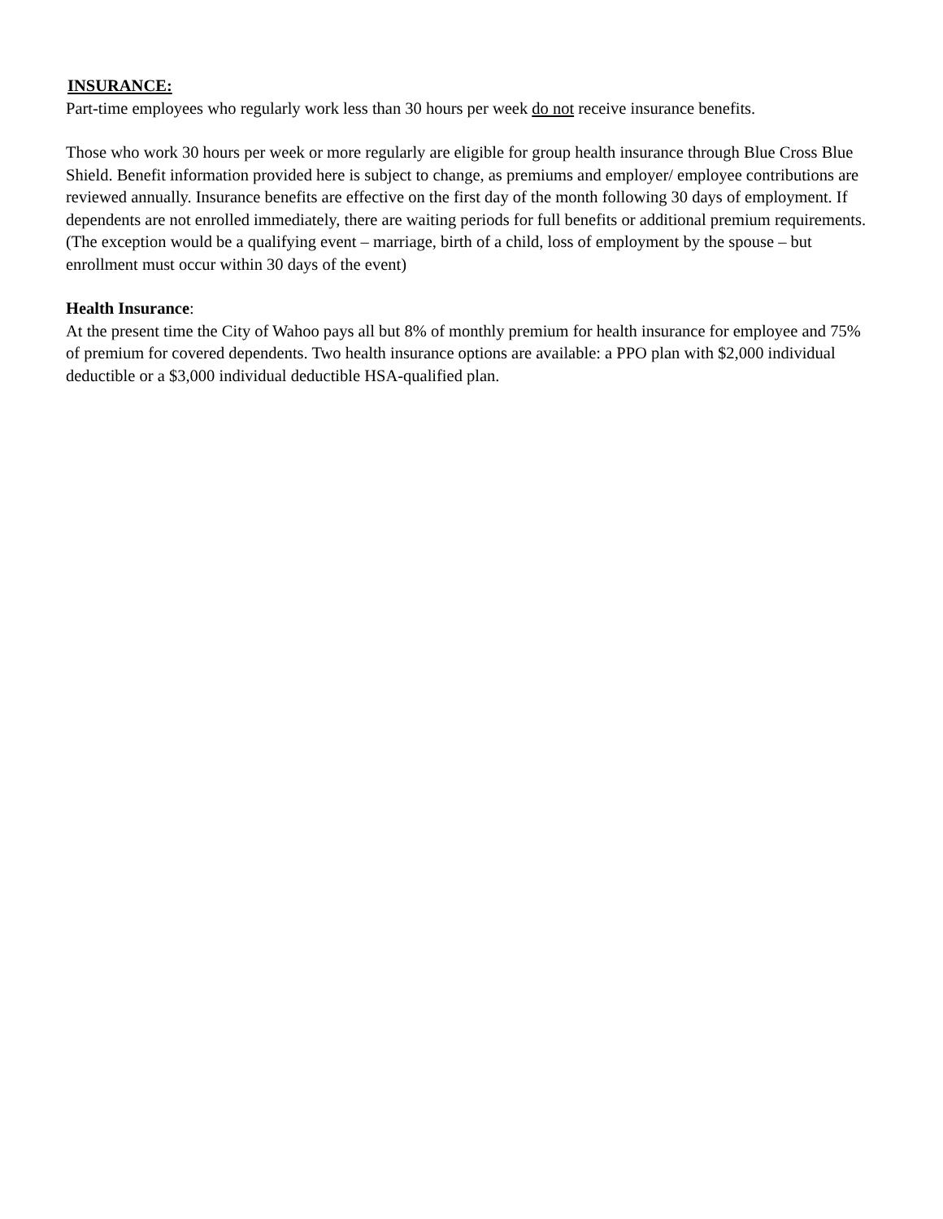INSURANCE:
Part-time employees who regularly work less than 30 hours per week do not receive insurance benefits.
Those who work 30 hours per week or more regularly are eligible for group health insurance through Blue Cross Blue Shield. Benefit information provided here is subject to change, as premiums and employer/ employee contributions are reviewed annually. Insurance benefits are effective on the first day of the month following 30 days of employment. If dependents are not enrolled immediately, there are waiting periods for full benefits or additional premium requirements. (The exception would be a qualifying event – marriage, birth of a child, loss of employment by the spouse – but enrollment must occur within 30 days of the event)
Health Insurance:
At the present time the City of Wahoo pays all but 8% of monthly premium for health insurance for employee and 75% of premium for covered dependents. Two health insurance options are available: a PPO plan with $2,000 individual deductible or a $3,000 individual deductible HSA-qualified plan.